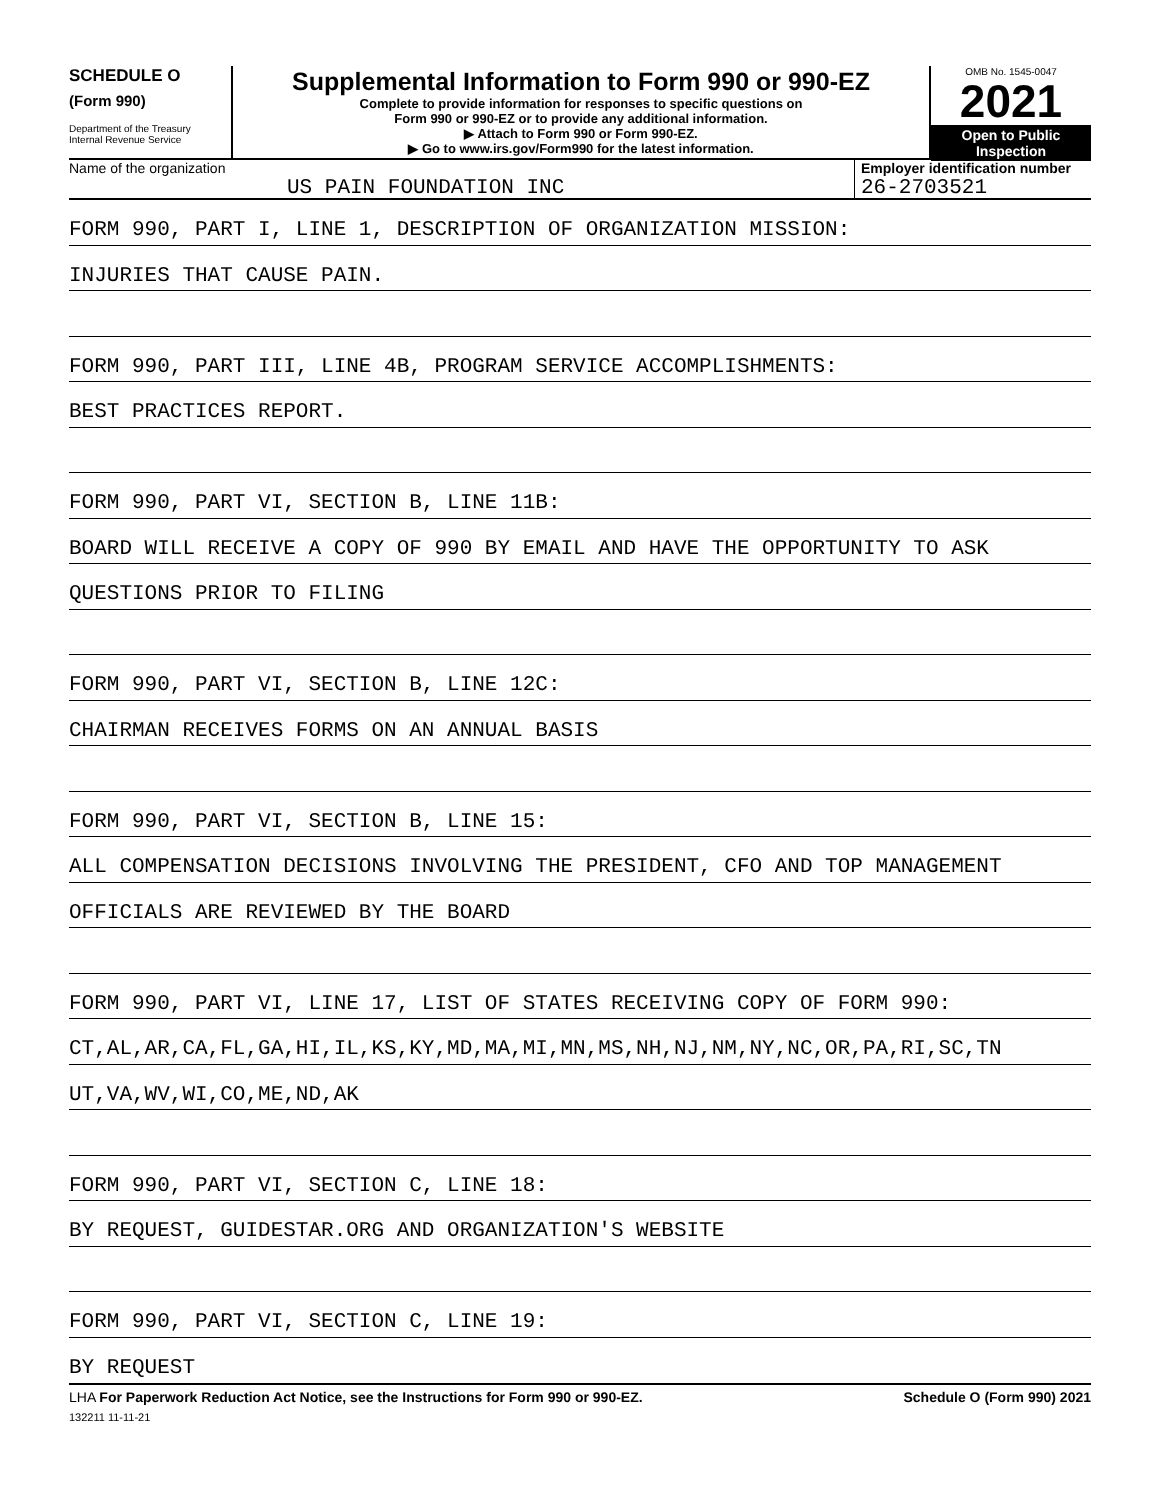SCHEDULE O
(Form 990)
Department of the Treasury
Internal Revenue Service
Supplemental Information to Form 990 or 990-EZ
Complete to provide information for responses to specific questions on
Form 990 or 990-EZ or to provide any additional information.
▶ Attach to Form 990 or Form 990-EZ.
▶ Go to www.irs.gov/Form990 for the latest information.
OMB No. 1545-0047
2021
Open to Public
Inspection
Name of the organization
US PAIN FOUNDATION INC
Employer identification number
26-2703521
FORM 990, PART I, LINE 1, DESCRIPTION OF ORGANIZATION MISSION:
INJURIES THAT CAUSE PAIN.
FORM 990, PART III, LINE 4B, PROGRAM SERVICE ACCOMPLISHMENTS:
BEST PRACTICES REPORT.
FORM 990, PART VI, SECTION B, LINE 11B:
BOARD WILL RECEIVE A COPY OF 990 BY EMAIL AND HAVE THE OPPORTUNITY TO ASK
QUESTIONS PRIOR TO FILING
FORM 990, PART VI, SECTION B, LINE 12C:
CHAIRMAN RECEIVES FORMS ON AN ANNUAL BASIS
FORM 990, PART VI, SECTION B, LINE 15:
ALL COMPENSATION DECISIONS INVOLVING THE PRESIDENT, CFO AND TOP MANAGEMENT
OFFICIALS ARE REVIEWED BY THE BOARD
FORM 990, PART VI, LINE 17, LIST OF STATES RECEIVING COPY OF FORM 990:
CT,AL,AR,CA,FL,GA,HI,IL,KS,KY,MD,MA,MI,MN,MS,NH,NJ,NM,NY,NC,OR,PA,RI,SC,TN
UT,VA,WV,WI,CO,ME,ND,AK
FORM 990, PART VI, SECTION C, LINE 18:
BY REQUEST, GUIDESTAR.ORG AND ORGANIZATION'S WEBSITE
FORM 990, PART VI, SECTION C, LINE 19:
BY REQUEST
LHA For Paperwork Reduction Act Notice, see the Instructions for Form 990 or 990-EZ. Schedule O (Form 990) 2021
132211 11-11-21